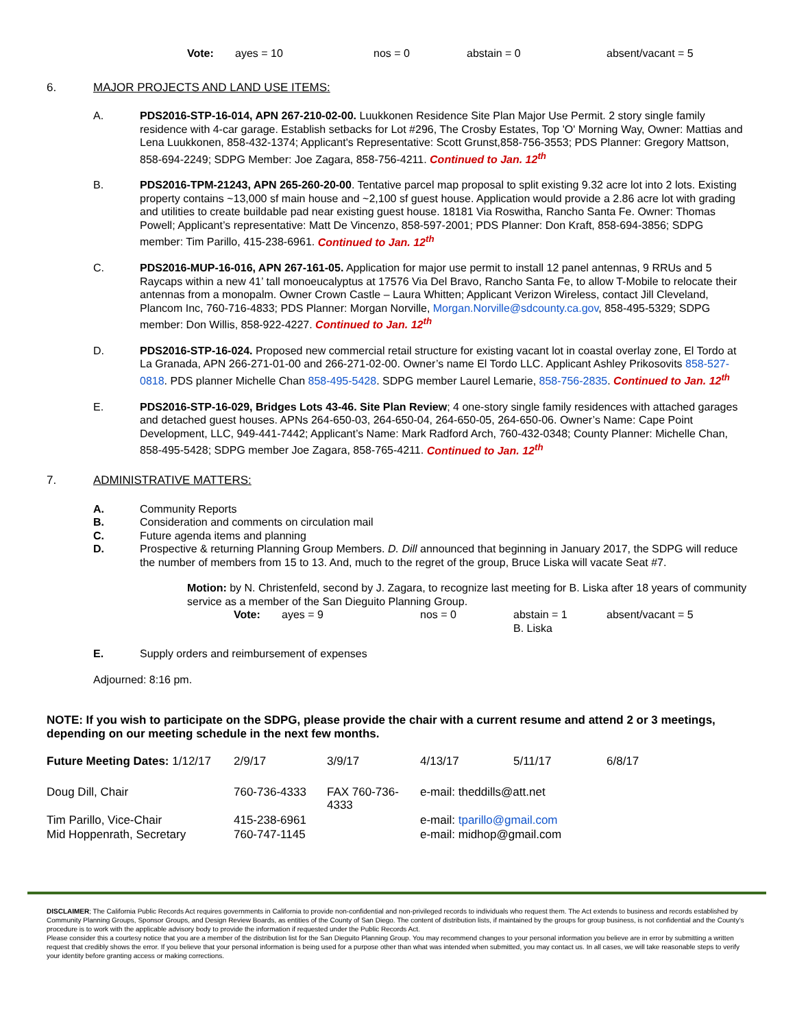Vote: ayes = 10 nos = 0 abstain = 0 absent/vacant = 5
6. MAJOR PROJECTS AND LAND USE ITEMS:
A. PDS2016-STP-16-014, APN 267-210-02-00. Luukkonen Residence Site Plan Major Use Permit. 2 story single family residence with 4-car garage. Establish setbacks for Lot #296, The Crosby Estates, Top 'O' Morning Way, Owner: Mattias and Lena Luukkonen, 858-432-1374; Applicant's Representative: Scott Grunst,858-756-3553; PDS Planner: Gregory Mattson, 858-694-2249; SDPG Member: Joe Zagara, 858-756-4211. Continued to Jan. 12<sup>th</sup>
B. PDS2016-TPM-21243, APN 265-260-20-00. Tentative parcel map proposal to split existing 9.32 acre lot into 2 lots. Existing property contains ~13,000 sf main house and ~2,100 sf guest house. Application would provide a 2.86 acre lot with grading and utilities to create buildable pad near existing guest house. 18181 Via Roswitha, Rancho Santa Fe. Owner: Thomas Powell; Applicant’s representative: Matt De Vincenzo, 858-597-2001; PDS Planner: Don Kraft, 858-694-3856; SDPG member: Tim Parillo, 415-238-6961. Continued to Jan. 12<sup>th</sup>
C. PDS2016-MUP-16-016, APN 267-161-05. Application for major use permit to install 12 panel antennas, 9 RRUs and 5 Raycaps within a new 41’ tall monoeucalyptus at 17576 Via Del Bravo, Rancho Santa Fe, to allow T-Mobile to relocate their antennas from a monopalm. Owner Crown Castle – Laura Whitten; Applicant Verizon Wireless, contact Jill Cleveland, Plancom Inc, 760-716-4833; PDS Planner: Morgan Norville, Morgan.Norville@sdcounty.ca.gov, 858-495-5329; SDPG member: Don Willis, 858-922-4227. Continued to Jan. 12<sup>th</sup>
D. PDS2016-STP-16-024. Proposed new commercial retail structure for existing vacant lot in coastal overlay zone, El Tordo at La Granada, APN 266-271-01-00 and 266-271-02-00. Owner’s name El Tordo LLC. Applicant Ashley Prikosovits 858-527-0818. PDS planner Michelle Chan 858-495-5428. SDPG member Laurel Lemarie, 858-756-2835. Continued to Jan. 12<sup>th</sup>
E. PDS2016-STP-16-029, Bridges Lots 43-46. Site Plan Review; 4 one-story single family residences with attached garages and detached guest houses. APNs 264-650-03, 264-650-04, 264-650-05, 264-650-06. Owner’s Name: Cape Point Development, LLC, 949-441-7442; Applicant’s Name: Mark Radford Arch, 760-432-0348; County Planner: Michelle Chan, 858-495-5428; SDPG member Joe Zagara, 858-765-4211. Continued to Jan. 12<sup>th</sup>
7. ADMINISTRATIVE MATTERS:
A. Community Reports
B. Consideration and comments on circulation mail
C. Future agenda items and planning
D. Prospective & returning Planning Group Members. D. Dill announced that beginning in January 2017, the SDPG will reduce the number of members from 15 to 13. And, much to the regret of the group, Bruce Liska will vacate Seat #7.
Motion: by N. Christenfeld, second by J. Zagara, to recognize last meeting for B. Liska after 18 years of community service as a member of the San Dieguito Planning Group.
Vote: ayes = 9 nos = 0 abstain = 1
B. Liska absent/vacant = 5
E. Supply orders and reimbursement of expenses
Adjourned: 8:16 pm.
NOTE: If you wish to participate on the SDPG, please provide the chair with a current resume and attend 2 or 3 meetings, depending on our meeting schedule in the next few months.
| Future Meeting Dates: 1/12/17 | 2/9/17 | 3/9/17 | 4/13/17 | 5/11/17 | 6/8/17 |
| Doug Dill, Chair | 760-736-4333 | FAX 760-736-4333 | e-mail: theddills@att.net | | |
| Tim Parillo, Vice-Chair | 415-238-6961 | | e-mail: tparillo@gmail.com | | |
| Mid Hoppenrath, Secretary | 760-747-1145 | | e-mail: midhop@gmail.com | | |
DISCLAIMER; The California Public Records Act requires governments in California to provide non-confidential and non-privileged records to individuals who request them. The Act extends to business and records established by Community Planning Groups, Sponsor Groups, and Design Review Boards, as entities of the County of San Diego. The content of distribution lists, if maintained by the groups for group business, is not confidential and the County’s procedure is to work with the applicable advisory body to provide the information if requested under the Public Records Act.
Please consider this a courtesy notice that you are a member of the distribution list for the San Dieguito Planning Group. You may recommend changes to your personal information you believe are in error by submitting a written request that credibly shows the error. If you believe that your personal information is being used for a purpose other than what was intended when submitted, you may contact us. In all cases, we will take reasonable steps to verify your identity before granting access or making corrections.